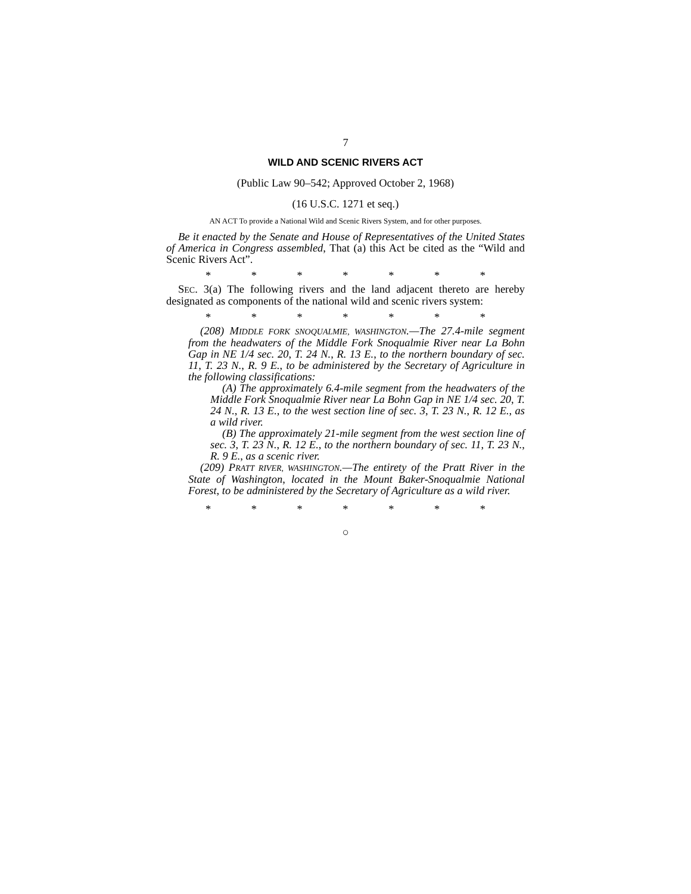7
WILD AND SCENIC RIVERS ACT
(Public Law 90–542; Approved October 2, 1968)
(16 U.S.C. 1271 et seq.)
AN ACT To provide a National Wild and Scenic Rivers System, and for other purposes.
Be it enacted by the Senate and House of Representatives of the United States of America in Congress assembled, That (a) this Act be cited as the “Wild and Scenic Rivers Act”.
* * * * * * *
SEC. 3(a) The following rivers and the land adjacent thereto are hereby designated as components of the national wild and scenic rivers system:
* * * * * * *
(208) MIDDLE FORK SNOQUALMIE, WASHINGTON.—The 27.4-mile segment from the headwaters of the Middle Fork Snoqualmie River near La Bohn Gap in NE 1/4 sec. 20, T. 24 N., R. 13 E., to the northern boundary of sec. 11, T. 23 N., R. 9 E., to be administered by the Secretary of Agriculture in the following classifications:
(A) The approximately 6.4-mile segment from the headwaters of the Middle Fork Snoqualmie River near La Bohn Gap in NE 1/4 sec. 20, T. 24 N., R. 13 E., to the west section line of sec. 3, T. 23 N., R. 12 E., as a wild river.
(B) The approximately 21-mile segment from the west section line of sec. 3, T. 23 N., R. 12 E., to the northern boundary of sec. 11, T. 23 N., R. 9 E., as a scenic river.
(209) PRATT RIVER, WASHINGTON.—The entirety of the Pratt River in the State of Washington, located in the Mount Baker-Snoqualmie National Forest, to be administered by the Secretary of Agriculture as a wild river.
* * * * * * *
○